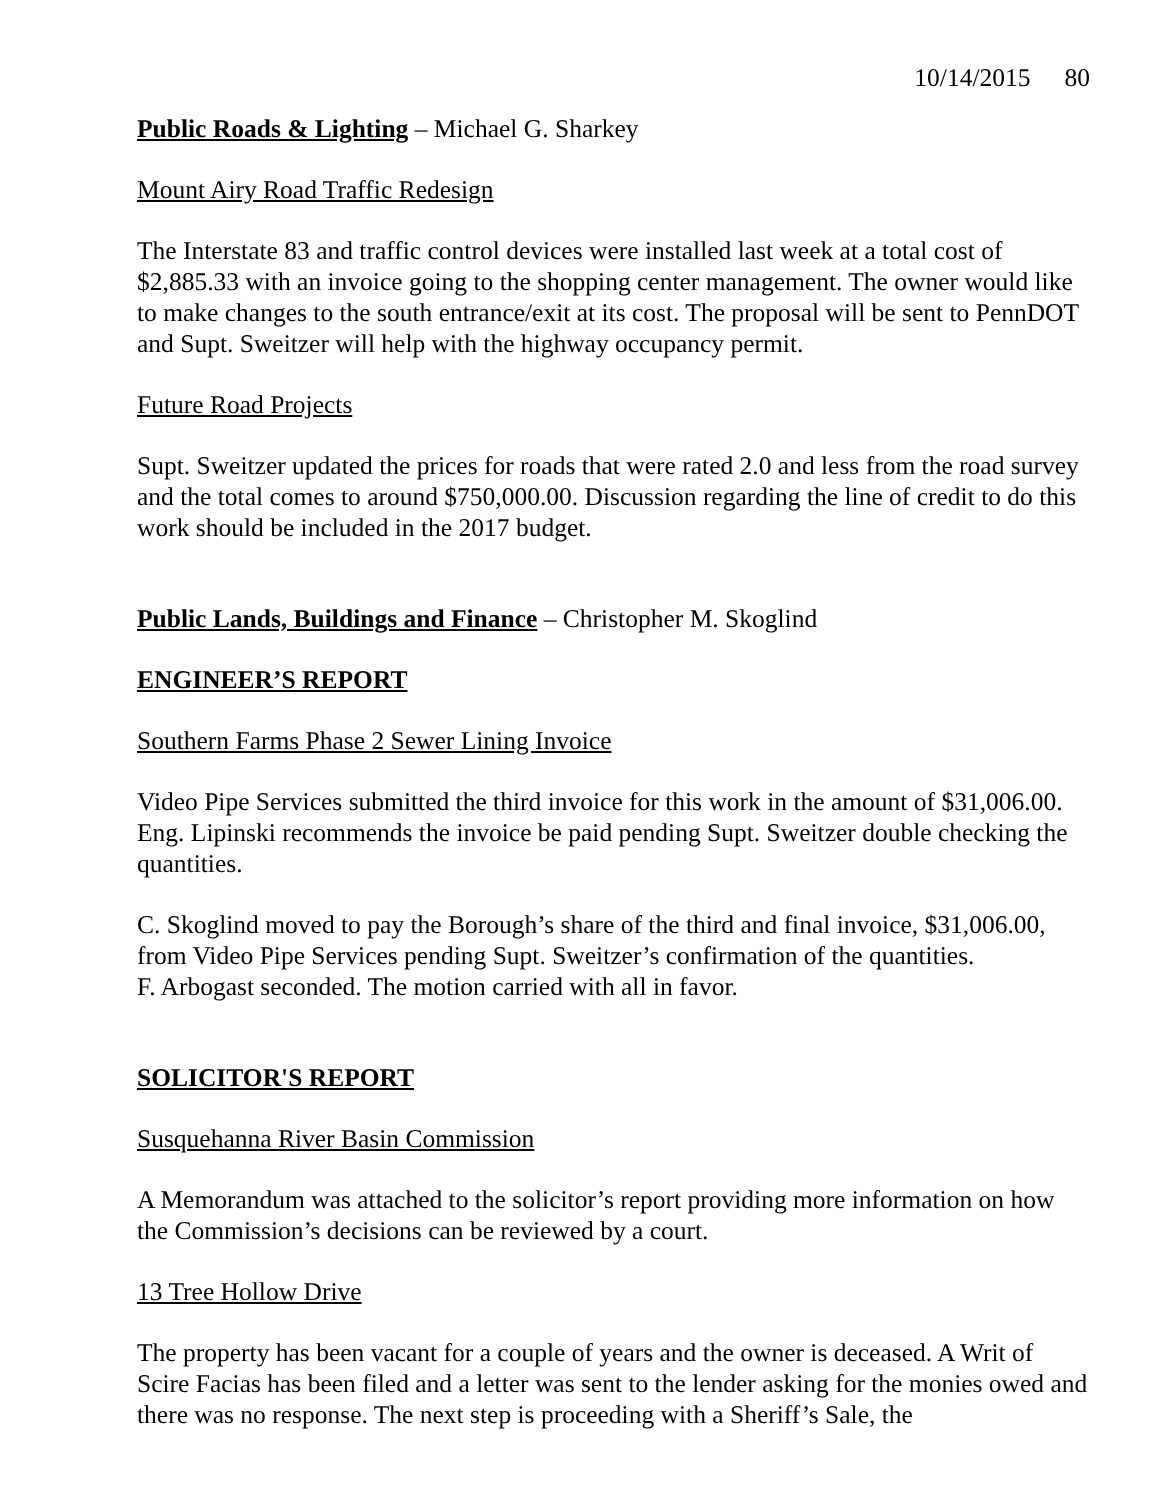10/14/2015 80
Public Roads & Lighting – Michael G. Sharkey
Mount Airy Road Traffic Redesign
The Interstate 83 and traffic control devices were installed last week at a total cost of $2,885.33 with an invoice going to the shopping center management. The owner would like to make changes to the south entrance/exit at its cost. The proposal will be sent to PennDOT and Supt. Sweitzer will help with the highway occupancy permit.
Future Road Projects
Supt. Sweitzer updated the prices for roads that were rated 2.0 and less from the road survey and the total comes to around $750,000.00. Discussion regarding the line of credit to do this work should be included in the 2017 budget.
Public Lands, Buildings and Finance – Christopher M. Skoglind
ENGINEER’S REPORT
Southern Farms Phase 2 Sewer Lining Invoice
Video Pipe Services submitted the third invoice for this work in the amount of $31,006.00. Eng. Lipinski recommends the invoice be paid pending Supt. Sweitzer double checking the quantities.
C. Skoglind moved to pay the Borough’s share of the third and final invoice, $31,006.00, from Video Pipe Services pending Supt. Sweitzer’s confirmation of the quantities.
F. Arbogast seconded. The motion carried with all in favor.
SOLICITOR'S REPORT
Susquehanna River Basin Commission
A Memorandum was attached to the solicitor’s report providing more information on how the Commission’s decisions can be reviewed by a court.
13 Tree Hollow Drive
The property has been vacant for a couple of years and the owner is deceased. A Writ of Scire Facias has been filed and a letter was sent to the lender asking for the monies owed and there was no response. The next step is proceeding with a Sheriff’s Sale, the